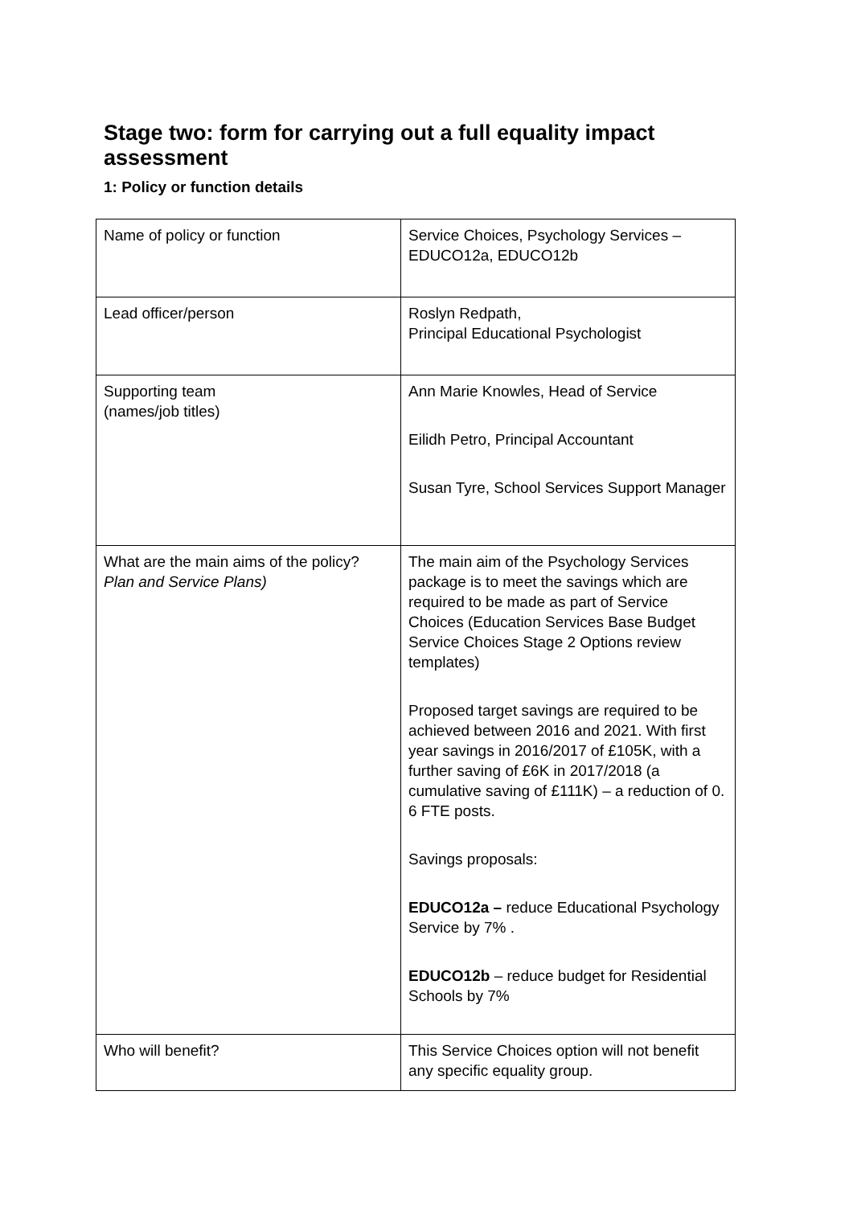Stage two: form for carrying out a full equality impact assessment
1: Policy or function details
| Name of policy or function | Service Choices, Psychology Services – EDUCO12a, EDUCO12b |
| Lead officer/person | Roslyn Redpath, Principal Educational Psychologist |
| Supporting team (names/job titles) | Ann Marie Knowles, Head of Service Eilidh Petro, Principal Accountant Susan Tyre, School Services Support Manager |
| What are the main aims of the policy? Plan and Service Plans) | The main aim of the Psychology Services package is to meet the savings which are required to be made as part of Service Choices (Education Services Base Budget Service Choices Stage 2 Options review templates) Proposed target savings are required to be achieved between 2016 and 2021. With first year savings in 2016/2017 of £105K, with a further saving of £6K in 2017/2018 (a cumulative saving of £111K) – a reduction of 0. 6 FTE posts. Savings proposals: EDUCO12a – reduce Educational Psychology Service by 7% . EDUCO12b – reduce budget for Residential Schools by 7% |
| Who will benefit? | This Service Choices option will not benefit any specific equality group. |